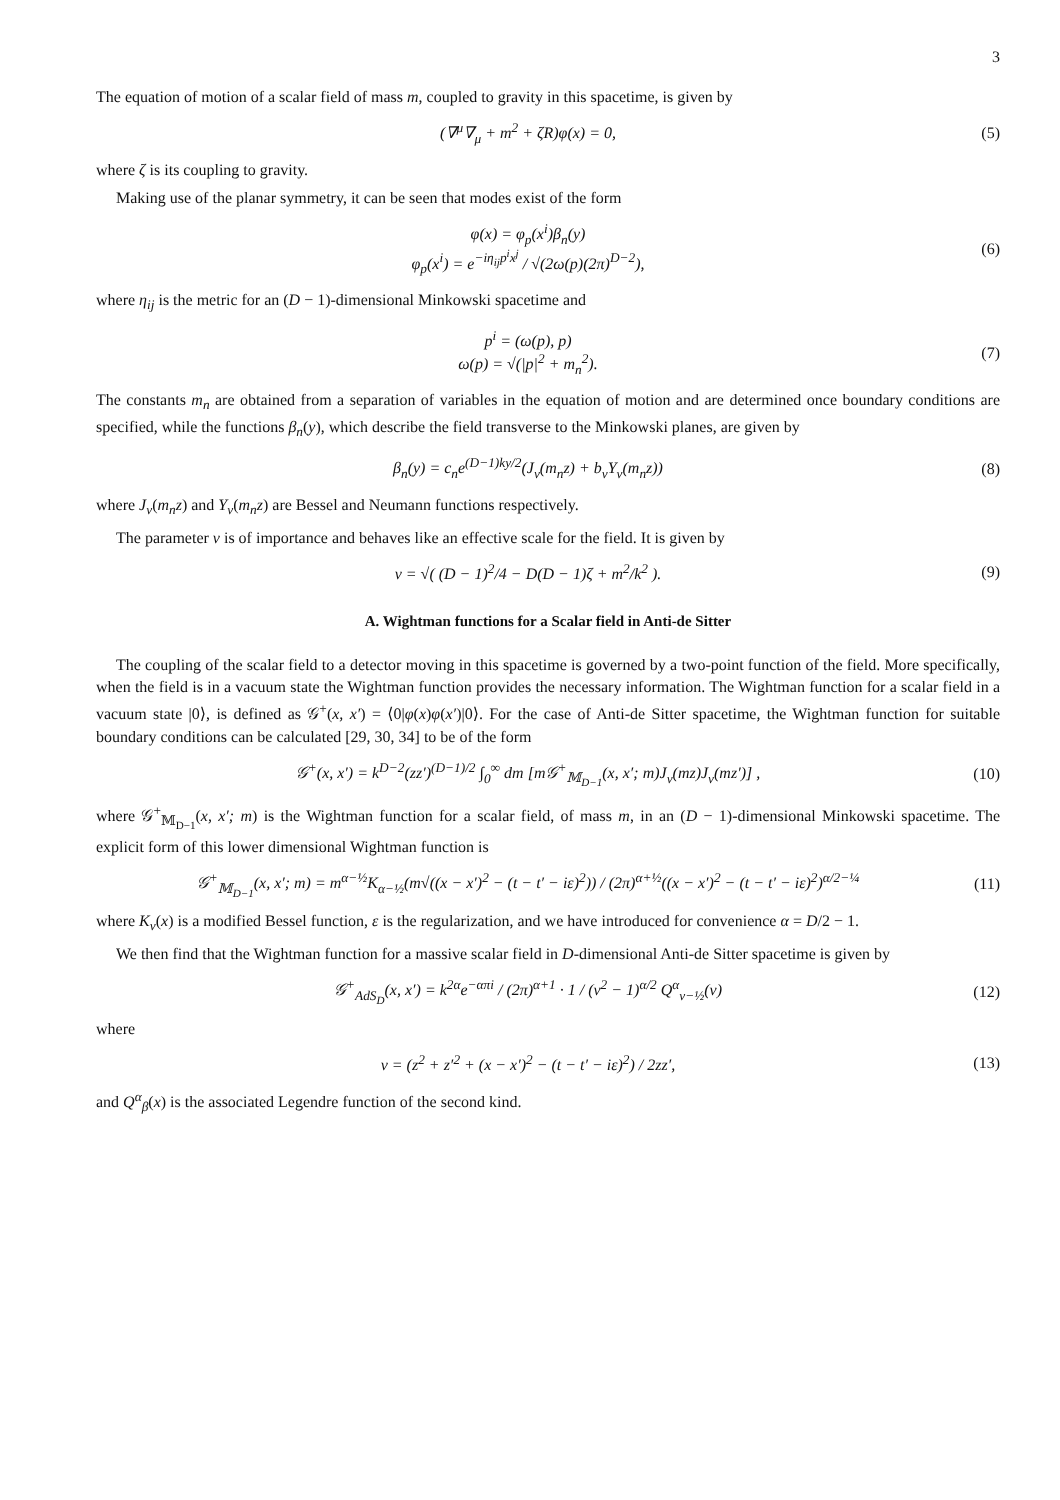3
The equation of motion of a scalar field of mass m, coupled to gravity in this spacetime, is given by
(∇<sup>μ</sup>∇<sub>μ</sub> + m<sup>2</sup> + ζR)φ(x) = 0, (5)
where ζ is its coupling to gravity.
Making use of the planar symmetry, it can be seen that modes exist of the form
φ(x) = φ<sub>p</sub>(x<sup>i</sup>)β<sub>n</sub>(y)
φ<sub>p</sub>(x<sup>i</sup>) = e<sup>−iη<sub>ij</sub>p<sup>i</sup>x<sup>j</sup></sup> / √(2ω(p)(2π)<sup>D−2</sup>),
(6)
where η<sub>ij</sub> is the metric for an (D − 1)-dimensional Minkowski spacetime and
p<sup>i</sup> = (ω(p), p)
ω(p) = √(|p|<sup>2</sup> + m<sub>n</sub><sup>2</sup>).
(7)
The constants m<sub>n</sub> are obtained from a separation of variables in the equation of motion and are determined once boundary conditions are specified, while the functions β<sub>n</sub>(y), which describe the field transverse to the Minkowski planes, are given by
β<sub>n</sub>(y) = c<sub>n</sub>e<sup>(D−1)ky/2</sup>(J<sub>ν</sub>(m<sub>n</sub>z) + b<sub>ν</sub>Y<sub>ν</sub>(m<sub>n</sub>z))
(8)
where J<sub>ν</sub>(m<sub>n</sub>z) and Y<sub>ν</sub>(m<sub>n</sub>z) are Bessel and Neumann functions respectively.
The parameter ν is of importance and behaves like an effective scale for the field. It is given by
ν = √( (D − 1)<sup>2</sup>/4 − D(D − 1)ζ + m<sup>2</sup>/k<sup>2</sup> ).
(9)
A. Wightman functions for a Scalar field in Anti-de Sitter
The coupling of the scalar field to a detector moving in this spacetime is governed by a two-point function of the field. More specifically, when the field is in a vacuum state the Wightman function provides the necessary information. The Wightman function for a scalar field in a vacuum state |0⟩, is defined as 𝒢<sup>+</sup>(x, x′) = ⟨0|φ(x)φ(x′)|0⟩. For the case of Anti-de Sitter spacetime, the Wightman function for suitable boundary conditions can be calculated [29, 30, 34] to be of the form
𝒢<sup>+</sup>(x, x′) = k<sup>D−2</sup>(zz′)<sup>(D−1)/2</sup> ∫<sub>0</sub><sup>∞</sup> dm [m𝒢<sup>+</sup><sub>𝕄<sub>D−1</sub></sub>(x, x′; m)J<sub>ν</sub>(mz)J<sub>ν</sub>(mz′)] ,
(10)
where 𝒢<sup>+</sup><sub>𝕄<sub>D−1</sub></sub>(x, x′; m) is the Wightman function for a scalar field, of mass m, in an (D − 1)-dimensional Minkowski spacetime. The explicit form of this lower dimensional Wightman function is
𝒢<sup>+</sup><sub>𝕄<sub>D−1</sub></sub>(x, x′; m) = m<sup>α−½</sup>K<sub>α−½</sub>(m√((x − x′)<sup>2</sup> − (t − t′ − iε)<sup>2</sup>)) / (2π)<sup>α+½</sup>((x − x′)<sup>2</sup> − (t − t′ − iε)<sup>2</sup>)<sup>α/2−¼</sup>
(11)
where K<sub>ν</sub>(x) is a modified Bessel function, ε is the regularization, and we have introduced for convenience α = D/2 − 1.
We then find that the Wightman function for a massive scalar field in D-dimensional Anti-de Sitter spacetime is given by
𝒢<sup>+</sup><sub>AdS<sub>D</sub></sub>(x, x′) = k<sup>2α</sup>e<sup>−απi</sup> / (2π)<sup>α+1</sup> · 1 / (v<sup>2</sup> − 1)<sup>α/2</sup> Q<sup>α</sup><sub>ν−½</sub>(v)
(12)
where
v = (z<sup>2</sup> + z′<sup>2</sup> + (x − x′)<sup>2</sup> − (t − t′ − iε)<sup>2</sup>) / 2zz′,
(13)
and Q<sup>α</sup><sub>β</sub>(x) is the associated Legendre function of the second kind.